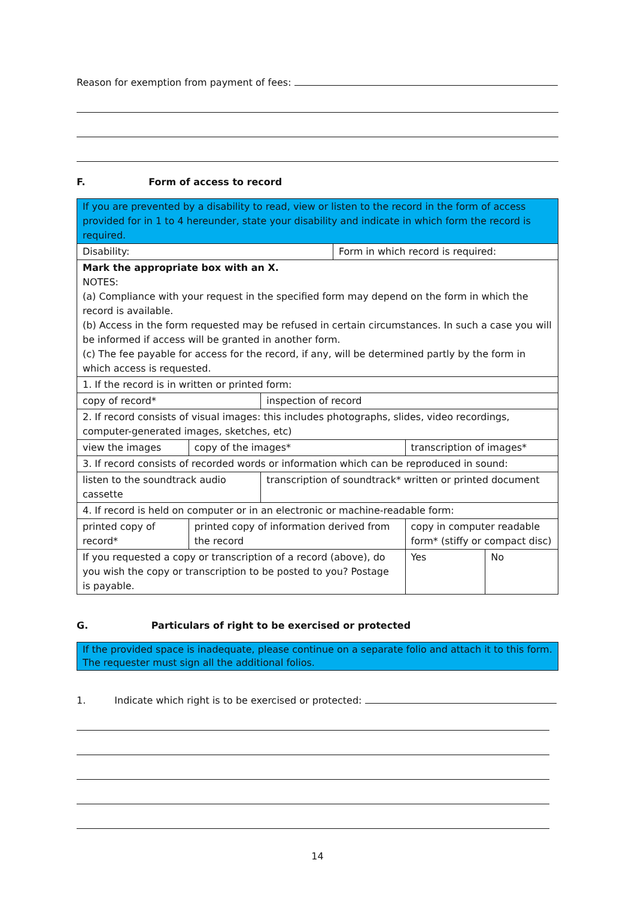Reason for exemption from payment of fees:
F. Form of access to record
| If you are prevented by a disability to read, view or listen to the record in the form of access provided for in 1 to 4 hereunder, state your disability and indicate in which form the record is required. | | | | | |
| Disability: | | | Form in which record is required: | | |
| Mark the appropriate box with an X. NOTES: (a) Compliance with your request in the specified form may depend on the form in which the record is available. (b) Access in the form requested may be refused in certain circumstances. In such a case you will be informed if access will be granted in another form. (c) The fee payable for access for the record, if any, will be determined partly by the form in which access is requested. | | | | | |
| 1. If the record is in written or printed form: | | | | | |
| copy of record* | | inspection of record | | | |
| 2. If record consists of visual images: this includes photographs, slides, video recordings, computer-generated images, sketches, etc) | | | | | |
| view the images | copy of the images* | | | transcription of images* | |
| 3. If record consists of recorded words or information which can be reproduced in sound: | | | | | |
| listen to the soundtrack audio cassette | | transcription of soundtrack* written or printed document | | | |
| 4. If record is held on computer or in an electronic or machine-readable form: | | | | | |
| printed copy of record* | printed copy of information derived from the record | | | copy in computer readable form* (stiffy or compact disc) | |
| If you requested a copy or transcription of a record (above), do you wish the copy or transcription to be posted to you? Postage is payable. | | | | Yes | No |
G. Particulars of right to be exercised or protected
| If the provided space is inadequate, please continue on a separate folio and attach it to this form. The requester must sign all the additional folios. |
1. Indicate which right is to be exercised or protected:
14